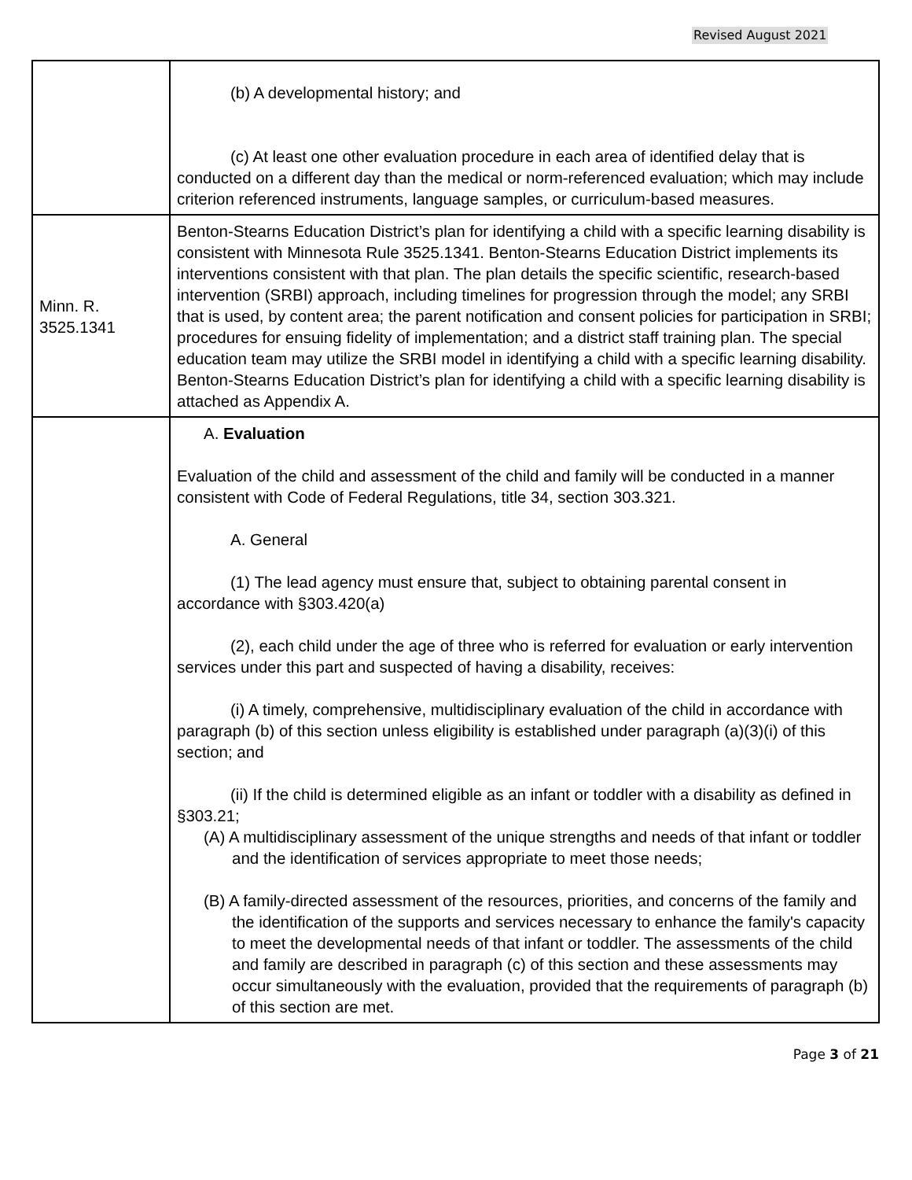Revised August 2021
| | (b) A developmental history; and (c) At least one other evaluation procedure in each area of identified delay that is conducted on a different day than the medical or norm-referenced evaluation; which may include criterion referenced instruments, language samples, or curriculum-based measures. |
| Minn. R. 3525.1341 | Benton-Stearns Education District’s plan for identifying a child with a specific learning disability is consistent with Minnesota Rule 3525.1341. Benton-Stearns Education District implements its interventions consistent with that plan. The plan details the specific scientific, research-based intervention (SRBI) approach, including timelines for progression through the model; any SRBI that is used, by content area; the parent notification and consent policies for participation in SRBI; procedures for ensuing fidelity of implementation; and a district staff training plan. The special education team may utilize the SRBI model in identifying a child with a specific learning disability. Benton-Stearns Education District’s plan for identifying a child with a specific learning disability is attached as Appendix A. |
| | A. Evaluation Evaluation of the child and assessment of the child and family will be conducted in a manner consistent with Code of Federal Regulations, title 34, section 303.321. A. General (1) The lead agency must ensure that, subject to obtaining parental consent in accordance with §303.420(a) (2), each child under the age of three who is referred for evaluation or early intervention services under this part and suspected of having a disability, receives: (i) A timely, comprehensive, multidisciplinary evaluation of the child in accordance with paragraph (b) of this section unless eligibility is established under paragraph (a)(3)(i) of this section; and (ii) If the child is determined eligible as an infant or toddler with a disability as defined in §303.21; (A) A multidisciplinary assessment of the unique strengths and needs of that infant or toddler and the identification of services appropriate to meet those needs; (B) A family-directed assessment of the resources, priorities, and concerns of the family and the identification of the supports and services necessary to enhance the family's capacity to meet the developmental needs of that infant or toddler. The assessments of the child and family are described in paragraph (c) of this section and these assessments may occur simultaneously with the evaluation, provided that the requirements of paragraph (b) of this section are met. |
Page 3 of 21